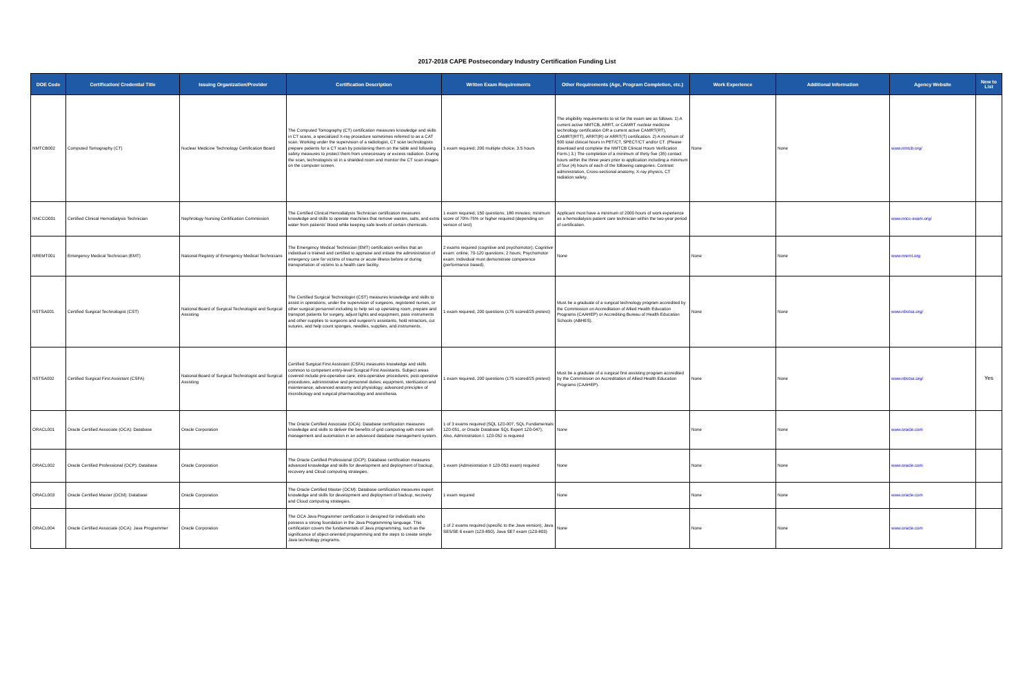2017-2018 CAPE Postsecondary Industry Certification Funding List
| DOE Code | Certification/ Credential Title | Issuing Organization/Provider | Certification Description | Written Exam Requirements | Other Requirements (Age, Program Completion, etc.) | Work Experience | Additional Information | Agency Website | New to List |
| --- | --- | --- | --- | --- | --- | --- | --- | --- | --- |
| NMTCB002 | Computed Tomography (CT) | Nuclear Medicine Technology Certification Board | The Computed Tomography (CT) certification measures knowledge and skills in CT scans, a specialized X-ray procedure sometimes referred to as a CAT scan. Working under the supervision of a radiologist, CT scan technologists prepare patients for a CT scan by positioning them on the table and following safety measures to protect them from unnecessary or excess radiation. During the scan, technologists sit in a shielded room and monitor the CT scan images on the computer screen. | 1 exam required; 200 multiple choice; 3.5 hours | The eligibility requirements to sit for the exam are as follows: 1) A current active NMTCB, ARRT, or CAMRT nuclear medicine technology certification OR a current active CAMRT(RT), CAMRT(RTT), ARRT(R) or ARRT(T) certification. 2) A minimum of 500 total clinical hours in PET/CT, SPECT/CT and/or CT. (Please download and complete the NMTCB Clinical Hours Verification Form.) 3.) The completion of a minimum of thirty five (35) contact hours within the three years prior to application including a minimum of four (4) hours of each of the following categories: Contrast administration, Cross-sectional anatomy, X-ray physics, CT radiation safety. | None | None | www.nmtcb.org/ | |
| NNCCO001 | Certified Clinical Hemodialysis Technician | Nephrology Nursing Certification Commission | The Certified Clinical Hemodialysis Technician certification measures knowledge and skills to operate machines that remove wastes, salts, and extra water from patients' blood while keeping safe levels of certain chemicals. | 1 exam required; 150 questions; 180 minutes; minimum score of 70%-75% or higher required (depending on version of test) | Applicant must have a minimum of 2000 hours of work experience as a hemodialysis patient care technician within the two-year period of certification. | | | www.nncc-exam.org/ | |
| NREMT001 | Emergency Medical Technician (EMT) | National Registry of Emergency Medical Technicians | The Emergency Medical Technician (EMT) certification verifies that an individual is trained and certified to appraise and initiate the administration of emergency care for victims of trauma or acute illness before or during transportation of victims to a health care facility. | 2 exams required (cognitive and psychomotor); Cognitive exam: online; 70-120 questions; 2 hours; Psychomotor exam: Individual must demonstrate competence (performance based). | None | None | None | www.nremt.org | |
| NSTSA001 | Certified Surgical Technologist (CST) | National Board of Surgical Technologist and Surgical Assisting | The Certified Surgical Technologist (CST) measures knowledge and skills to assist in operations, under the supervision of surgeons, registered nurses, or other surgical personnel including to help set up operating room, prepare and transport patients for surgery, adjust lights and equipment, pass instruments and other supplies to surgeons and surgeon's assistants, hold retractors, cut sutures, and help count sponges, needles, supplies, and instruments. | 1 exam required, 200 questions (175 scored/25 pretest) | Must be a graduate of a surgical technology program accredited by the Commission on Accreditation of Allied Health Education Programs (CAAHEP) or Accrediting Bureau of Health Education Schools (ABHES). | None | None | www.nbstsa.org/ | |
| NSTSA002 | Certified Surgical First Assistant (CSFA) | National Board of Surgical Technologist and Surgical Assisting | Certified Surgical First Assistant (CSFA) measures knowledge and skills common to competent entry-level Surgical First Assistants. Subject areas covered include pre-operative care; intra-operative procedures; post-operative procedures; administrative and personnel duties; equipment, sterilization and maintenance; advanced anatomy and physiology; advanced principles of microbiology and surgical pharmacology and anesthesia. | 1 exam required, 200 questions (175 scored/25 pretest) | Must be a graduate of a surgical first assisting program accredited by the Commission on Accreditation of Allied Health Education Programs (CAAHEP). | None | None | www.nbstsa.org/ | Yes |
| ORACL001 | Oracle Certified Associate (OCA): Database | Oracle Corporation | The Oracle Certified Associate (OCA): Database certification measures knowledge and skills to deliver the benefits of grid computing with more self-management and automation in an advanced database management system. | 1 of 3 exams required (SQL 1Z0-007, SQL Fundamentals 1Z0-051, or Oracle Database SQL Expert 1Z0-047); Also, Administration I: 1Z0-052 is required | None | None | None | www.oracle.com | |
| ORACL002 | Oracle Certified Professional (OCP): Database | Oracle Corporation | The Oracle Certified Professional (OCP): Database certification measures advanced knowledge and skills for development and deployment of backup, recovery and Cloud computing strategies. | 1 exam (Administration II 1Z0-053 exam) required | None | None | None | www.oracle.com | |
| ORACL003 | Oracle Certified Master (OCM): Database | Oracle Corporation | The Oracle Certified Master (OCM): Database certification measures expert knowledge and skills for development and deployment of backup, recovery and Cloud computing strategies. | 1 exam required | None | None | None | www.oracle.com | |
| ORACL004 | Oracle Certified Associate (OCA): Java Programmer | Oracle Corporation | The OCA Java Programmer certification is designed for individuals who possess a strong foundation in the Java Programming language. This certification covers the fundamentals of Java programming, such as the significance of object-oriented programming and the steps to create simple Java technology programs. | 1 of 2 exams required (specific to the Java version); Java SE5/SE 6 exam (1Z0-850), Java SE7 exam (1Z0-803) | None | None | None | www.oracle.com | |